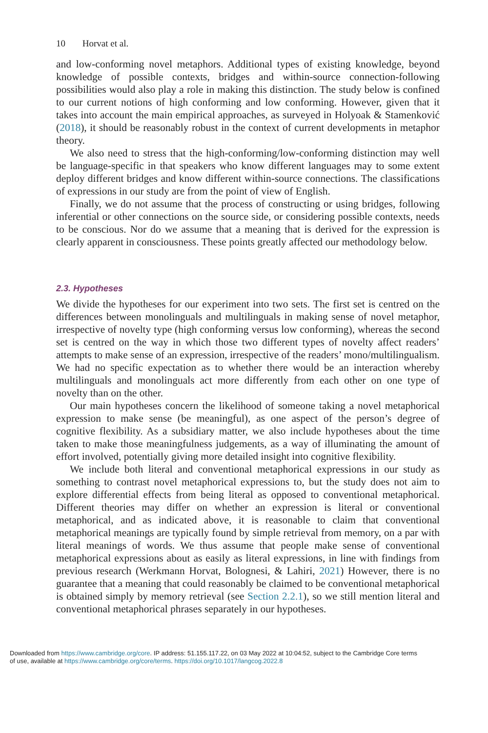10 Horvat et al.
and low-conforming novel metaphors. Additional types of existing knowledge, beyond knowledge of possible contexts, bridges and within-source connection-following possibilities would also play a role in making this distinction. The study below is confined to our current notions of high conforming and low conforming. However, given that it takes into account the main empirical approaches, as surveyed in Holyoak & Stamenković (2018), it should be reasonably robust in the context of current developments in metaphor theory.
We also need to stress that the high-conforming/low-conforming distinction may well be language-specific in that speakers who know different languages may to some extent deploy different bridges and know different within-source connections. The classifications of expressions in our study are from the point of view of English.
Finally, we do not assume that the process of constructing or using bridges, following inferential or other connections on the source side, or considering possible contexts, needs to be conscious. Nor do we assume that a meaning that is derived for the expression is clearly apparent in consciousness. These points greatly affected our methodology below.
2.3. Hypotheses
We divide the hypotheses for our experiment into two sets. The first set is centred on the differences between monolinguals and multilinguals in making sense of novel metaphor, irrespective of novelty type (high conforming versus low conforming), whereas the second set is centred on the way in which those two different types of novelty affect readers’ attempts to make sense of an expression, irrespective of the readers’ mono/multilingualism. We had no specific expectation as to whether there would be an interaction whereby multilinguals and monolinguals act more differently from each other on one type of novelty than on the other.
Our main hypotheses concern the likelihood of someone taking a novel metaphorical expression to make sense (be meaningful), as one aspect of the person’s degree of cognitive flexibility. As a subsidiary matter, we also include hypotheses about the time taken to make those meaningfulness judgements, as a way of illuminating the amount of effort involved, potentially giving more detailed insight into cognitive flexibility.
We include both literal and conventional metaphorical expressions in our study as something to contrast novel metaphorical expressions to, but the study does not aim to explore differential effects from being literal as opposed to conventional metaphorical. Different theories may differ on whether an expression is literal or conventional metaphorical, and as indicated above, it is reasonable to claim that conventional metaphorical meanings are typically found by simple retrieval from memory, on a par with literal meanings of words. We thus assume that people make sense of conventional metaphorical expressions about as easily as literal expressions, in line with findings from previous research (Werkmann Horvat, Bolognesi, & Lahiri, 2021) However, there is no guarantee that a meaning that could reasonably be claimed to be conventional metaphorical is obtained simply by memory retrieval (see Section 2.2.1), so we still mention literal and conventional metaphorical phrases separately in our hypotheses.
Downloaded from https://www.cambridge.org/core. IP address: 51.155.117.22, on 03 May 2022 at 10:04:52, subject to the Cambridge Core terms
of use, available at https://www.cambridge.org/core/terms. https://doi.org/10.1017/langcog.2022.8